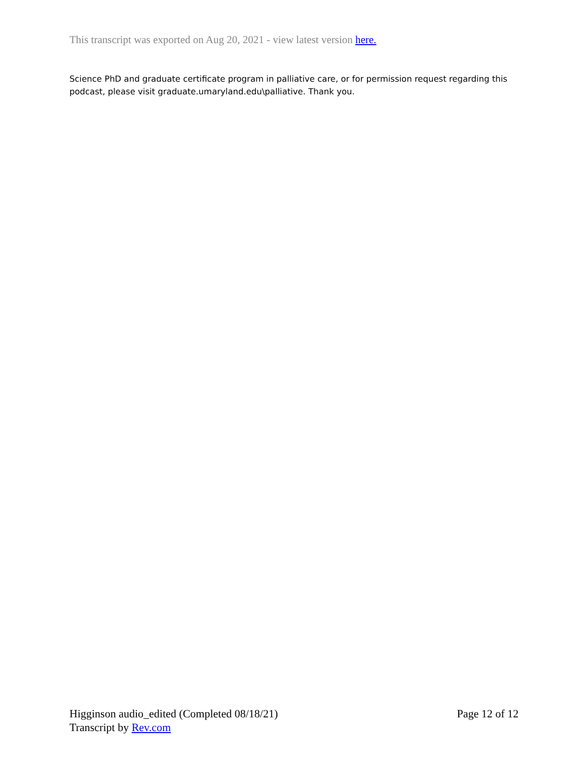This transcript was exported on Aug 20, 2021 - view latest version here.
Science PhD and graduate certificate program in palliative care, or for permission request regarding this podcast, please visit graduate.umaryland.edu\palliative. Thank you.
Higginson audio_edited (Completed 08/18/21) Page 12 of 12
Transcript by Rev.com